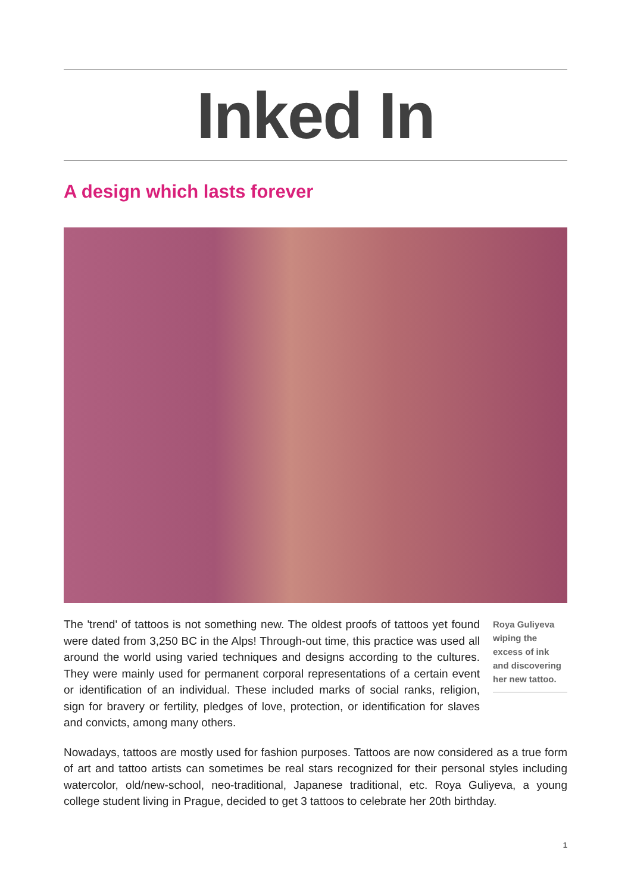Inked In
A design which lasts forever
The 'trend' of tattoos is not something new. The oldest proofs of tattoos yet found were dated from 3,250 BC in the Alps! Through-out time, this practice was used all around the world using varied techniques and designs according to the cultures. They were mainly used for permanent corporal representations of a certain event or identification of an individual. These included marks of social ranks, religion, sign for bravery or fertility, pledges of love, protection, or identification for slaves and convicts, among many others.
Roya Guliyeva wiping the excess of ink and discovering her new tattoo.
Nowadays, tattoos are mostly used for fashion purposes. Tattoos are now considered as a true form of art and tattoo artists can sometimes be real stars recognized for their personal styles including watercolor, old/new-school, neo-traditional, Japanese traditional, etc. Roya Guliyeva, a young college student living in Prague, decided to get 3 tattoos to celebrate her 20th birthday.
1